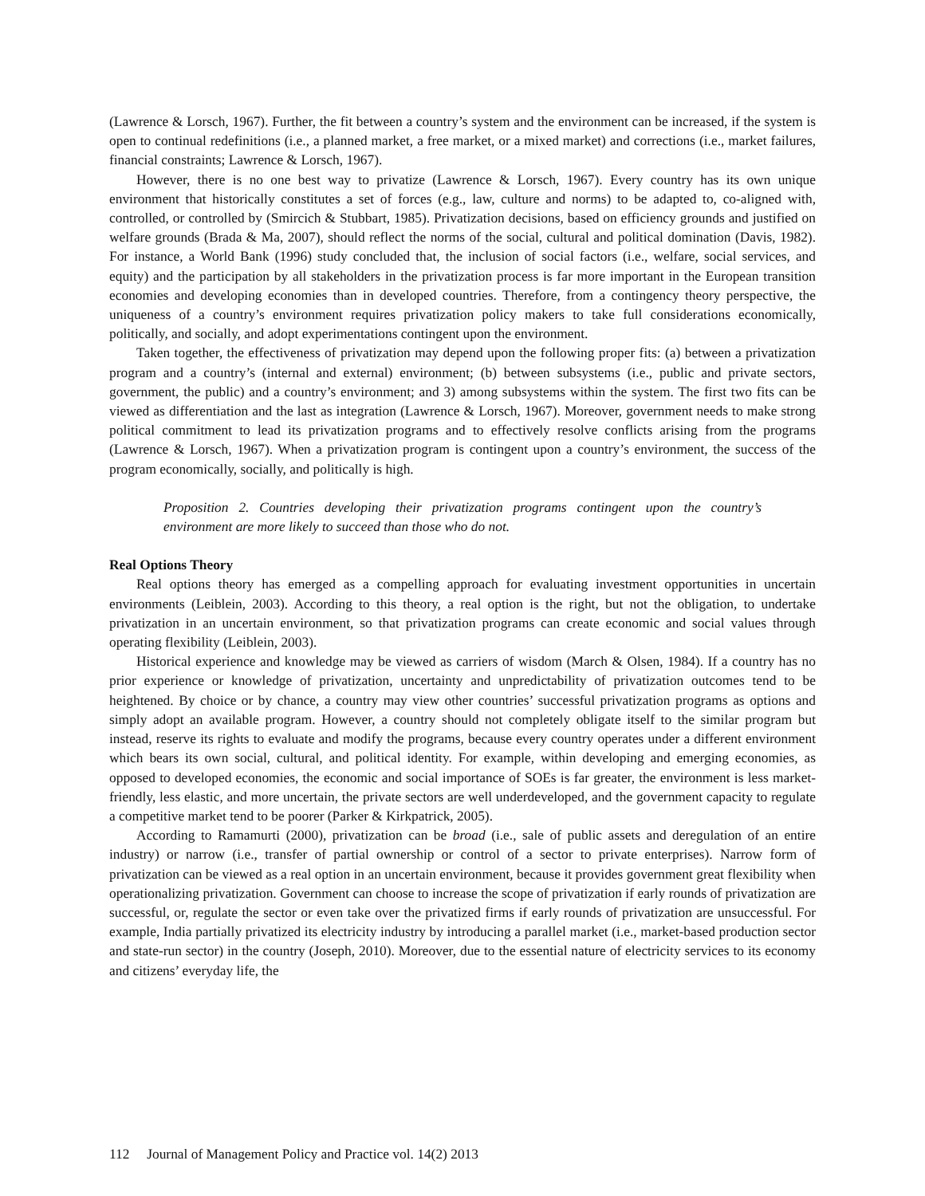(Lawrence & Lorsch, 1967). Further, the fit between a country’s system and the environment can be increased, if the system is open to continual redefinitions (i.e., a planned market, a free market, or a mixed market) and corrections (i.e., market failures, financial constraints; Lawrence & Lorsch, 1967).
However, there is no one best way to privatize (Lawrence & Lorsch, 1967). Every country has its own unique environment that historically constitutes a set of forces (e.g., law, culture and norms) to be adapted to, co-aligned with, controlled, or controlled by (Smircich & Stubbart, 1985). Privatization decisions, based on efficiency grounds and justified on welfare grounds (Brada & Ma, 2007), should reflect the norms of the social, cultural and political domination (Davis, 1982). For instance, a World Bank (1996) study concluded that, the inclusion of social factors (i.e., welfare, social services, and equity) and the participation by all stakeholders in the privatization process is far more important in the European transition economies and developing economies than in developed countries. Therefore, from a contingency theory perspective, the uniqueness of a country’s environment requires privatization policy makers to take full considerations economically, politically, and socially, and adopt experimentations contingent upon the environment.
Taken together, the effectiveness of privatization may depend upon the following proper fits: (a) between a privatization program and a country’s (internal and external) environment; (b) between subsystems (i.e., public and private sectors, government, the public) and a country’s environment; and 3) among subsystems within the system. The first two fits can be viewed as differentiation and the last as integration (Lawrence & Lorsch, 1967). Moreover, government needs to make strong political commitment to lead its privatization programs and to effectively resolve conflicts arising from the programs (Lawrence & Lorsch, 1967). When a privatization program is contingent upon a country’s environment, the success of the program economically, socially, and politically is high.
Proposition 2. Countries developing their privatization programs contingent upon the country’s environment are more likely to succeed than those who do not.
Real Options Theory
Real options theory has emerged as a compelling approach for evaluating investment opportunities in uncertain environments (Leiblein, 2003). According to this theory, a real option is the right, but not the obligation, to undertake privatization in an uncertain environment, so that privatization programs can create economic and social values through operating flexibility (Leiblein, 2003).
Historical experience and knowledge may be viewed as carriers of wisdom (March & Olsen, 1984). If a country has no prior experience or knowledge of privatization, uncertainty and unpredictability of privatization outcomes tend to be heightened. By choice or by chance, a country may view other countries’ successful privatization programs as options and simply adopt an available program. However, a country should not completely obligate itself to the similar program but instead, reserve its rights to evaluate and modify the programs, because every country operates under a different environment which bears its own social, cultural, and political identity. For example, within developing and emerging economies, as opposed to developed economies, the economic and social importance of SOEs is far greater, the environment is less market-friendly, less elastic, and more uncertain, the private sectors are well underdeveloped, and the government capacity to regulate a competitive market tend to be poorer (Parker & Kirkpatrick, 2005).
According to Ramamurti (2000), privatization can be broad (i.e., sale of public assets and deregulation of an entire industry) or narrow (i.e., transfer of partial ownership or control of a sector to private enterprises). Narrow form of privatization can be viewed as a real option in an uncertain environment, because it provides government great flexibility when operationalizing privatization. Government can choose to increase the scope of privatization if early rounds of privatization are successful, or, regulate the sector or even take over the privatized firms if early rounds of privatization are unsuccessful. For example, India partially privatized its electricity industry by introducing a parallel market (i.e., market-based production sector and state-run sector) in the country (Joseph, 2010). Moreover, due to the essential nature of electricity services to its economy and citizens’ everyday life, the
112 Journal of Management Policy and Practice vol. 14(2) 2013